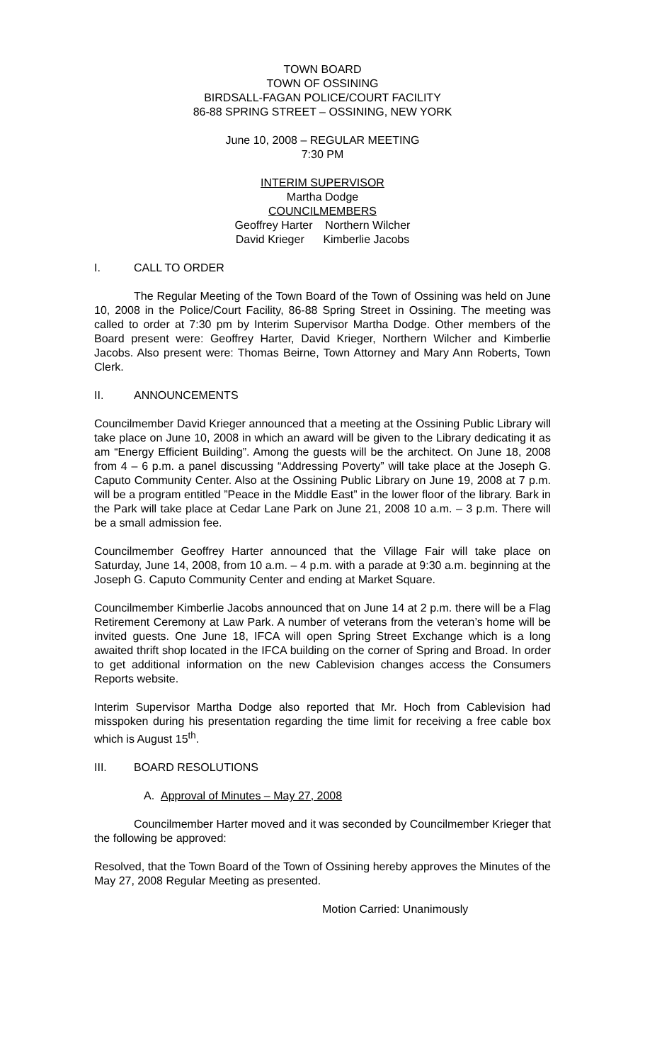TOWN BOARD
TOWN OF OSSINING
BIRDSALL-FAGAN POLICE/COURT FACILITY
86-88 SPRING STREET – OSSINING, NEW YORK
June 10, 2008 – REGULAR MEETING
7:30 PM
INTERIM SUPERVISOR
Martha Dodge
COUNCILMEMBERS
Geoffrey Harter Northern Wilcher
David Krieger Kimberlie Jacobs
I. CALL TO ORDER
The Regular Meeting of the Town Board of the Town of Ossining was held on June 10, 2008 in the Police/Court Facility, 86-88 Spring Street in Ossining. The meeting was called to order at 7:30 pm by Interim Supervisor Martha Dodge. Other members of the Board present were: Geoffrey Harter, David Krieger, Northern Wilcher and Kimberlie Jacobs. Also present were: Thomas Beirne, Town Attorney and Mary Ann Roberts, Town Clerk.
II. ANNOUNCEMENTS
Councilmember David Krieger announced that a meeting at the Ossining Public Library will take place on June 10, 2008 in which an award will be given to the Library dedicating it as am “Energy Efficient Building”. Among the guests will be the architect. On June 18, 2008 from 4 – 6 p.m. a panel discussing “Addressing Poverty” will take place at the Joseph G. Caputo Community Center. Also at the Ossining Public Library on June 19, 2008 at 7 p.m. will be a program entitled ”Peace in the Middle East” in the lower floor of the library. Bark in the Park will take place at Cedar Lane Park on June 21, 2008 10 a.m. – 3 p.m. There will be a small admission fee.
Councilmember Geoffrey Harter announced that the Village Fair will take place on Saturday, June 14, 2008, from 10 a.m. – 4 p.m. with a parade at 9:30 a.m. beginning at the Joseph G. Caputo Community Center and ending at Market Square.
Councilmember Kimberlie Jacobs announced that on June 14 at 2 p.m. there will be a Flag Retirement Ceremony at Law Park. A number of veterans from the veteran’s home will be invited guests. One June 18, IFCA will open Spring Street Exchange which is a long awaited thrift shop located in the IFCA building on the corner of Spring and Broad. In order to get additional information on the new Cablevision changes access the Consumers Reports website.
Interim Supervisor Martha Dodge also reported that Mr. Hoch from Cablevision had misspoken during his presentation regarding the time limit for receiving a free cable box which is August 15<sup>th</sup>.
III. BOARD RESOLUTIONS
A. Approval of Minutes – May 27, 2008
Councilmember Harter moved and it was seconded by Councilmember Krieger that the following be approved:
Resolved, that the Town Board of the Town of Ossining hereby approves the Minutes of the May 27, 2008 Regular Meeting as presented.
Motion Carried: Unanimously